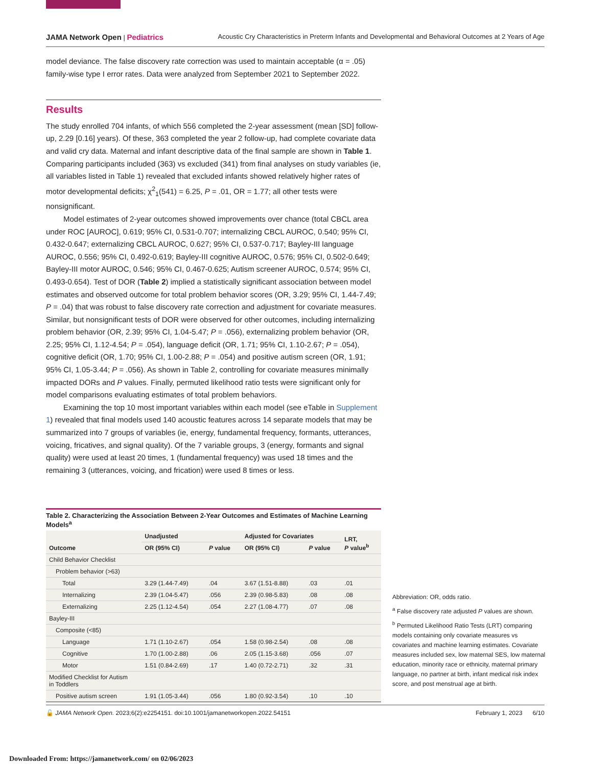JAMA Network Open | Pediatrics Acoustic Cry Characteristics in Preterm Infants and Developmental and Behavioral Outcomes at 2 Years of Age
model deviance. The false discovery rate correction was used to maintain acceptable (α = .05) family-wise type I error rates. Data were analyzed from September 2021 to September 2022.
Results
The study enrolled 704 infants, of which 556 completed the 2-year assessment (mean [SD] follow-up, 2.29 [0.16] years). Of these, 363 completed the year 2 follow-up, had complete covariate data and valid cry data. Maternal and infant descriptive data of the final sample are shown in Table 1. Comparing participants included (363) vs excluded (341) from final analyses on study variables (ie, all variables listed in Table 1) revealed that excluded infants showed relatively higher rates of motor developmental deficits; χ<sup>2</sup><sub>1</sub>(541) = 6.25, P = .01, OR = 1.77; all other tests were nonsignificant.
Model estimates of 2-year outcomes showed improvements over chance (total CBCL area under ROC [AUROC], 0.619; 95% CI, 0.531-0.707; internalizing CBCL AUROC, 0.540; 95% CI, 0.432-0.647; externalizing CBCL AUROC, 0.627; 95% CI, 0.537-0.717; Bayley-III language AUROC, 0.556; 95% CI, 0.492-0.619; Bayley-III cognitive AUROC, 0.576; 95% CI, 0.502-0.649; Bayley-III motor AUROC, 0.546; 95% CI, 0.467-0.625; Autism screener AUROC, 0.574; 95% CI, 0.493-0.654). Test of DOR (Table 2) implied a statistically significant association between model estimates and observed outcome for total problem behavior scores (OR, 3.29; 95% CI, 1.44-7.49; P = .04) that was robust to false discovery rate correction and adjustment for covariate measures. Similar, but nonsignificant tests of DOR were observed for other outcomes, including internalizing problem behavior (OR, 2.39; 95% CI, 1.04-5.47; P = .056), externalizing problem behavior (OR, 2.25; 95% CI, 1.12-4.54; P = .054), language deficit (OR, 1.71; 95% CI, 1.10-2.67; P = .054), cognitive deficit (OR, 1.70; 95% CI, 1.00-2.88; P = .054) and positive autism screen (OR, 1.91; 95% CI, 1.05-3.44; P = .056). As shown in Table 2, controlling for covariate measures minimally impacted DORs and P values. Finally, permuted likelihood ratio tests were significant only for model comparisons evaluating estimates of total problem behaviors.
Examining the top 10 most important variables within each model (see eTable in Supplement 1) revealed that final models used 140 acoustic features across 14 separate models that may be summarized into 7 groups of variables (ie, energy, fundamental frequency, formants, utterances, voicing, fricatives, and signal quality). Of the 7 variable groups, 3 (energy, formants and signal quality) were used at least 20 times, 1 (fundamental frequency) was used 18 times and the remaining 3 (utterances, voicing, and frication) were used 8 times or less.
Table 2. Characterizing the Association Between 2-Year Outcomes and Estimates of Machine Learning Models<sup>a</sup>
| Outcome | Unadjusted | | Adjusted for Covariates | | LRT, P value<sup>b</sup> |
| --- | --- | --- | --- | --- | --- |
| | OR (95% CI) | P value | OR (95% CI) | P value | |
| Child Behavior Checklist | | | | | |
| Problem behavior (>63) | | | | | |
| Total | 3.29 (1.44-7.49) | .04 | 3.67 (1.51-8.88) | .03 | .01 |
| Internalizing | 2.39 (1.04-5.47) | .056 | 2.39 (0.98-5.83) | .08 | .08 |
| Externalizing | 2.25 (1.12-4.54) | .054 | 2.27 (1.08-4.77) | .07 | .08 |
| Bayley-III | | | | | |
| Composite (<85) | | | | | |
| Language | 1.71 (1.10-2.67) | .054 | 1.58 (0.98-2.54) | .08 | .08 |
| Cognitive | 1.70 (1.00-2.88) | .06 | 2.05 (1.15-3.68) | .056 | .07 |
| Motor | 1.51 (0.84-2.69) | .17 | 1.40 (0.72-2.71) | .32 | .31 |
| Modified Checklist for Autism in Toddlers | | | | | |
| Positive autism screen | 1.91 (1.05-3.44) | .056 | 1.80 (0.92-3.54) | .10 | .10 |
Abbreviation: OR, odds ratio.
<sup>a</sup> False discovery rate adjusted P values are shown.
<sup>b</sup> Permuted Likelihood Ratio Tests (LRT) comparing models containing only covariate measures vs covariates and machine learning estimates. Covariate measures included sex, low maternal SES, low maternal education, minority race or ethnicity, maternal primary language, no partner at birth, infant medical risk index score, and post menstrual age at birth.
🔓 JAMA Network Open. 2023;6(2):e2254151. doi:10.1001/jamanetworkopen.2022.54151 February 1, 2023 6/10
Downloaded From: https://jamanetwork.com/ on 02/06/2023